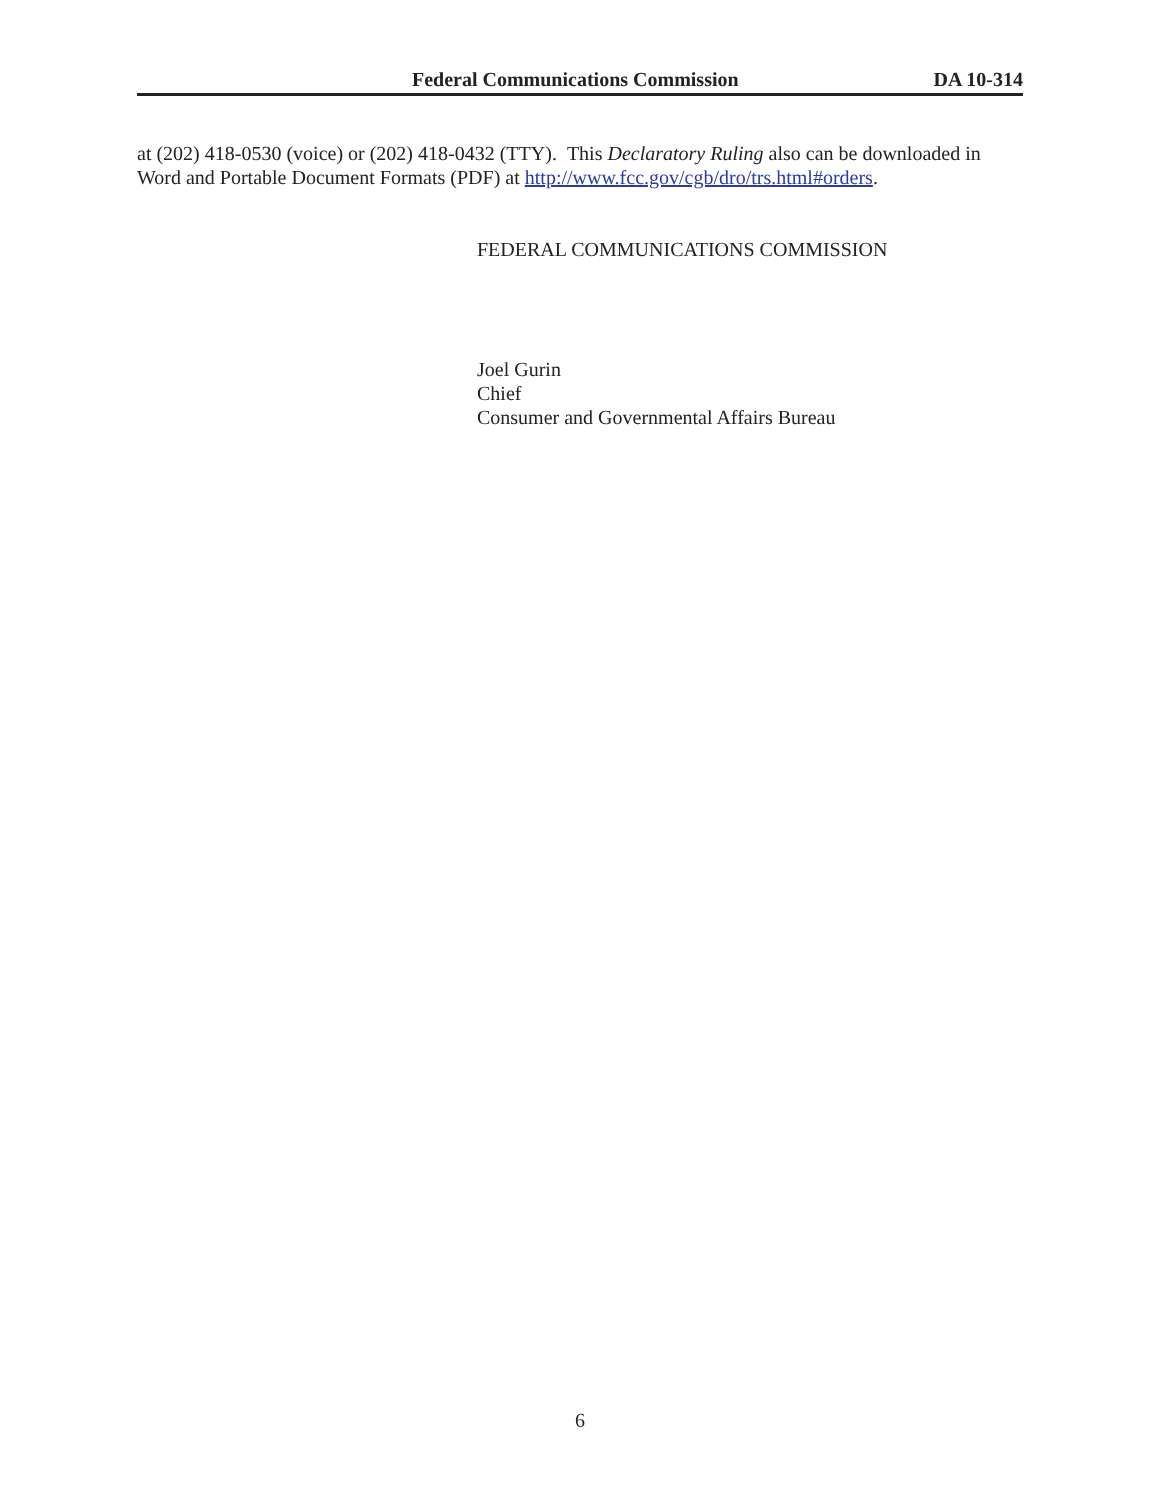Federal Communications Commission DA 10-314
at (202) 418-0530 (voice) or (202) 418-0432 (TTY). This Declaratory Ruling also can be downloaded in Word and Portable Document Formats (PDF) at http://www.fcc.gov/cgb/dro/trs.html#orders.
FEDERAL COMMUNICATIONS COMMISSION
Joel Gurin
Chief
Consumer and Governmental Affairs Bureau
6